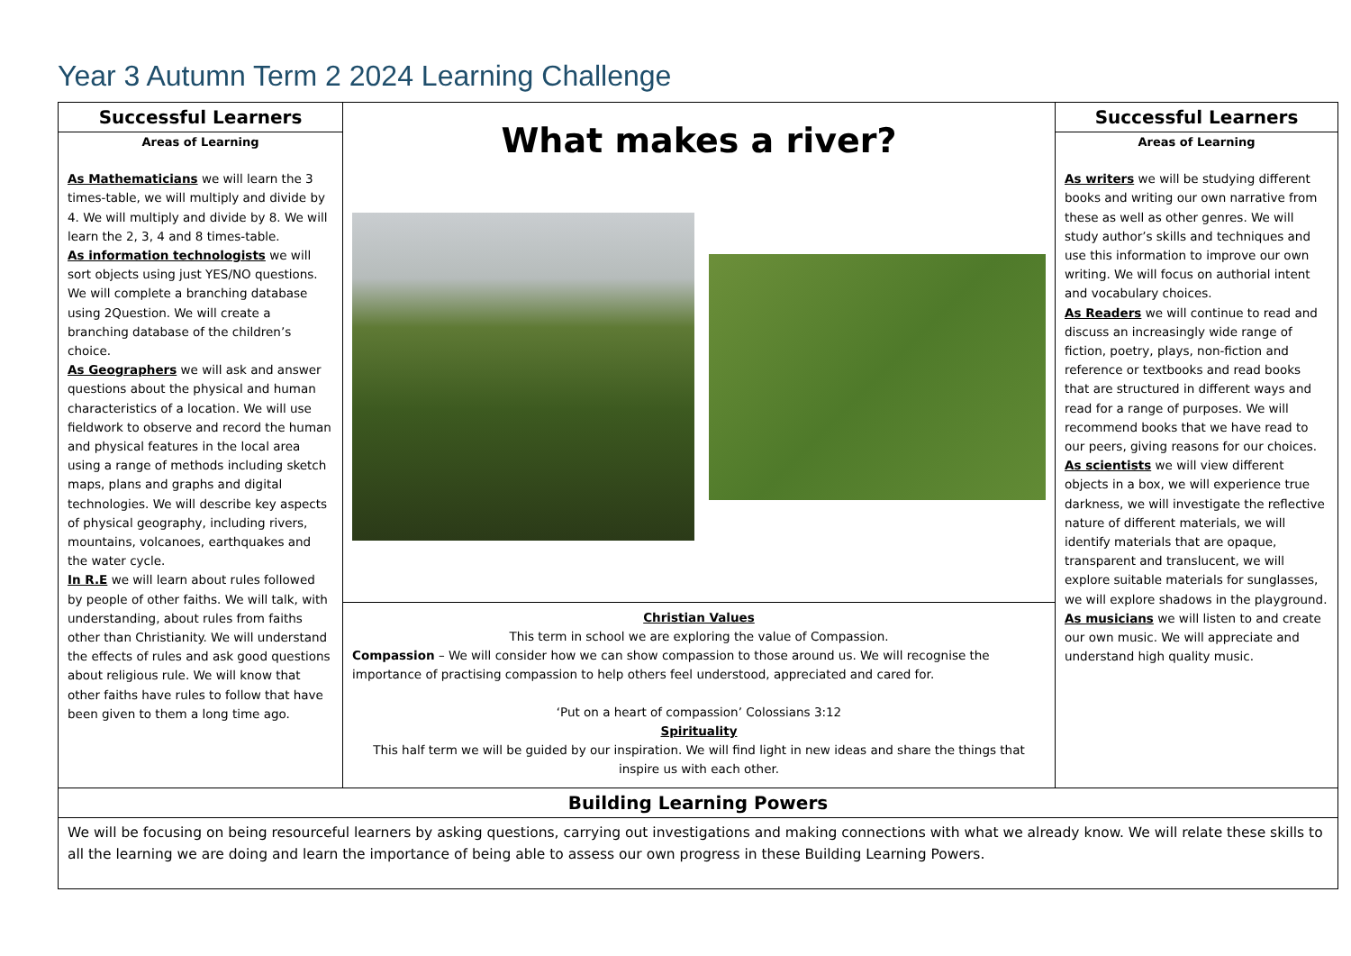Year 3 Autumn Term 2 2024 Learning Challenge
| Successful Learners | What makes a river? | Successful Learners |
| Areas of Learning As Mathematicians we will learn the 3 times-table, we will multiply and divide by 4. We will multiply and divide by 8. We will learn the 2, 3, 4 and 8 times-table. As information technologists we will sort objects using just YES/NO questions. We will complete a branching database using 2Question. We will create a branching database of the children’s choice. As Geographers we will ask and answer questions about the physical and human characteristics of a location. We will use fieldwork to observe and record the human and physical features in the local area using a range of methods including sketch maps, plans and graphs and digital technologies. We will describe key aspects of physical geography, including rivers, mountains, volcanoes, earthquakes and the water cycle. In R.E we will learn about rules followed by people of other faiths. We will talk, with understanding, about rules from faiths other than Christianity. We will understand the effects of rules and ask good questions about religious rule. We will know that other faiths have rules to follow that have been given to them a long time ago. | | Areas of Learning As writers we will be studying different books and writing our own narrative from these as well as other genres. We will study author’s skills and techniques and use this information to improve our own writing. We will focus on authorial intent and vocabulary choices. As Readers we will continue to read and discuss an increasingly wide range of fiction, poetry, plays, non-fiction and reference or textbooks and read books that are structured in different ways and read for a range of purposes. We will recommend books that we have read to our peers, giving reasons for our choices. As scientists we will view different objects in a box, we will experience true darkness, we will investigate the reflective nature of different materials, we will identify materials that are opaque, transparent and translucent, we will explore suitable materials for sunglasses, we will explore shadows in the playground. As musicians we will listen to and create our own music. We will appreciate and understand high quality music. |
| | Christian Values This term in school we are exploring the value of Compassion. Compassion – We will consider how we can show compassion to those around us. We will recognise the importance of practising compassion to help others feel understood, appreciated and cared for. ‘Put on a heart of compassion’ Colossians 3:12 Spirituality This half term we will be guided by our inspiration. We will find light in new ideas and share the things that inspire us with each other. | |
| Building Learning Powers | | |
| We will be focusing on being resourceful learners by asking questions, carrying out investigations and making connections with what we already know. We will relate these skills to all the learning we are doing and learn the importance of being able to assess our own progress in these Building Learning Powers. | | |